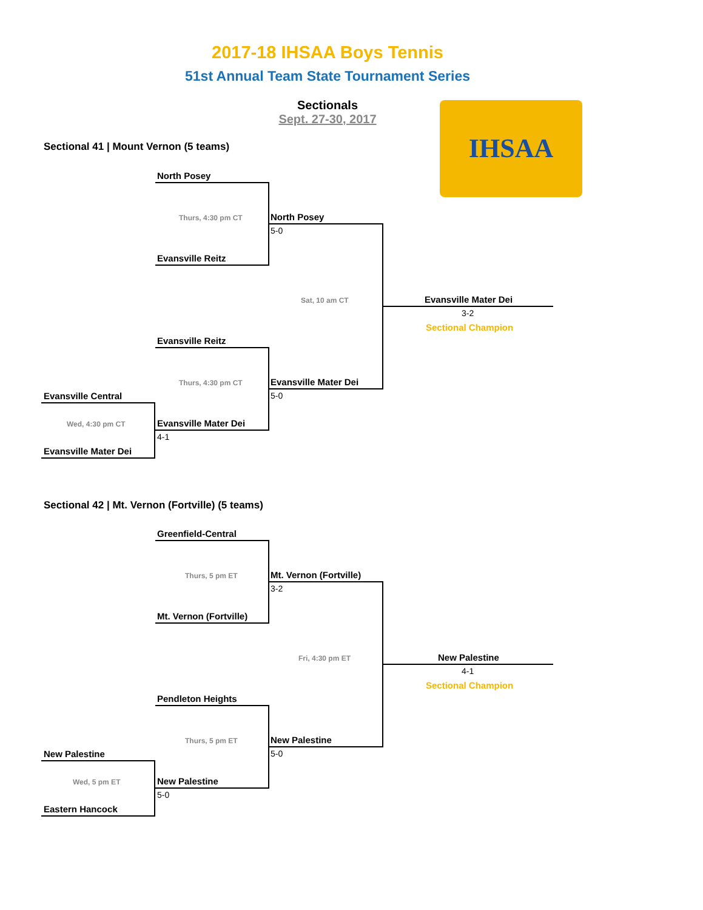2017-18 IHSAA Boys Tennis
51st Annual Team State Tournament Series
Sectionals
Sept. 27-30, 2017 IHSAA
Sectional 41 | Mount Vernon (5 teams)
North Posey
Thurs, 4:30 pm CT North Posey
5-0
Evansville Reitz
Sat, 10 am CT Evansville Mater Dei
3-2
Sectional Champion
Evansville Reitz
Thurs, 4:30 pm CT Evansville Mater Dei
5-0
Evansville Central
Wed, 4:30 pm CT Evansville Mater Dei
4-1
Evansville Mater Dei
Sectional 42 | Mt. Vernon (Fortville) (5 teams)
Greenfield-Central
Thurs, 5 pm ET Mt. Vernon (Fortville)
3-2
Mt. Vernon (Fortville)
Fri, 4:30 pm ET New Palestine
4-1
Sectional Champion
Pendleton Heights
Thurs, 5 pm ET New Palestine
5-0
New Palestine
Wed, 5 pm ET New Palestine
5-0
Eastern Hancock